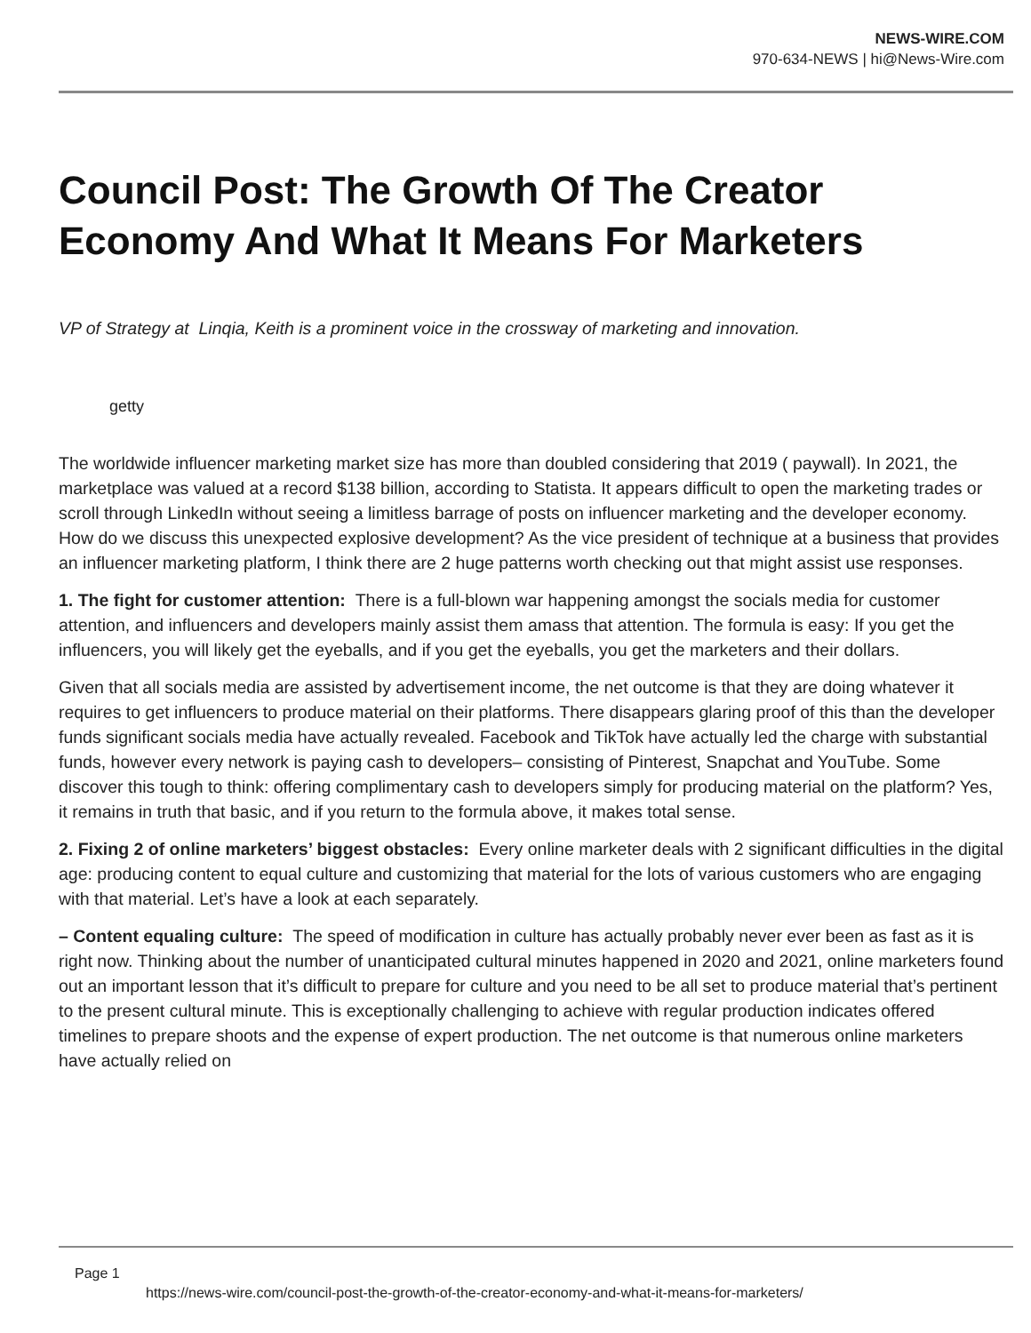NEWS-WIRE.COM
970-634-NEWS | hi@News-Wire.com
Council Post: The Growth Of The Creator Economy And What It Means For Marketers
VP of Strategy at Linqia, Keith is a prominent voice in the crossway of marketing and innovation.
getty
The worldwide influencer marketing market size has more than doubled considering that 2019 ( paywall). In 2021, the marketplace was valued at a record $138 billion, according to Statista. It appears difficult to open the marketing trades or scroll through LinkedIn without seeing a limitless barrage of posts on influencer marketing and the developer economy. How do we discuss this unexpected explosive development? As the vice president of technique at a business that provides an influencer marketing platform, I think there are 2 huge patterns worth checking out that might assist use responses.
1. The fight for customer attention: There is a full-blown war happening amongst the socials media for customer attention, and influencers and developers mainly assist them amass that attention. The formula is easy: If you get the influencers, you will likely get the eyeballs, and if you get the eyeballs, you get the marketers and their dollars.
Given that all socials media are assisted by advertisement income, the net outcome is that they are doing whatever it requires to get influencers to produce material on their platforms. There disappears glaring proof of this than the developer funds significant socials media have actually revealed. Facebook and TikTok have actually led the charge with substantial funds, however every network is paying cash to developers– consisting of Pinterest, Snapchat and YouTube. Some discover this tough to think: offering complimentary cash to developers simply for producing material on the platform? Yes, it remains in truth that basic, and if you return to the formula above, it makes total sense.
2. Fixing 2 of online marketers’ biggest obstacles: Every online marketer deals with 2 significant difficulties in the digital age: producing content to equal culture and customizing that material for the lots of various customers who are engaging with that material. Let’s have a look at each separately.
– Content equaling culture: The speed of modification in culture has actually probably never ever been as fast as it is right now. Thinking about the number of unanticipated cultural minutes happened in 2020 and 2021, online marketers found out an important lesson that it’s difficult to prepare for culture and you need to be all set to produce material that’s pertinent to the present cultural minute. This is exceptionally challenging to achieve with regular production indicates offered timelines to prepare shoots and the expense of expert production. The net outcome is that numerous online marketers have actually relied on
Page 1
https://news-wire.com/council-post-the-growth-of-the-creator-economy-and-what-it-means-for-marketers/